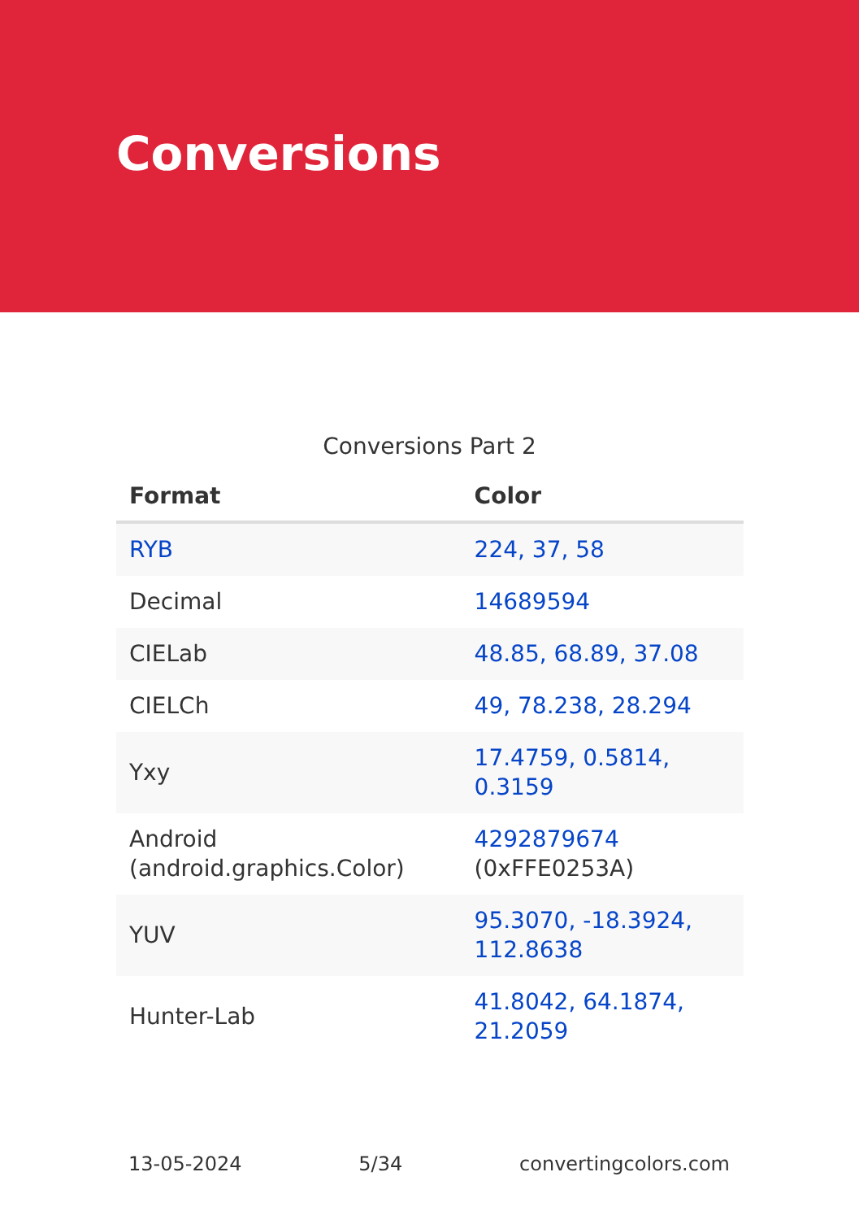Conversions
Conversions Part 2
| Format | Color |
| --- | --- |
| RYB | 224, 37, 58 |
| Decimal | 14689594 |
| CIELab | 48.85, 68.89, 37.08 |
| CIELCh | 49, 78.238, 28.294 |
| Yxy | 17.4759, 0.5814, 0.3159 |
| Android (android.graphics.Color) | 4292879674 (0xFFE0253A) |
| YUV | 95.3070, -18.3924, 112.8638 |
| Hunter-Lab | 41.8042, 64.1874, 21.2059 |
13-05-2024 5/34 convertingcolors.com